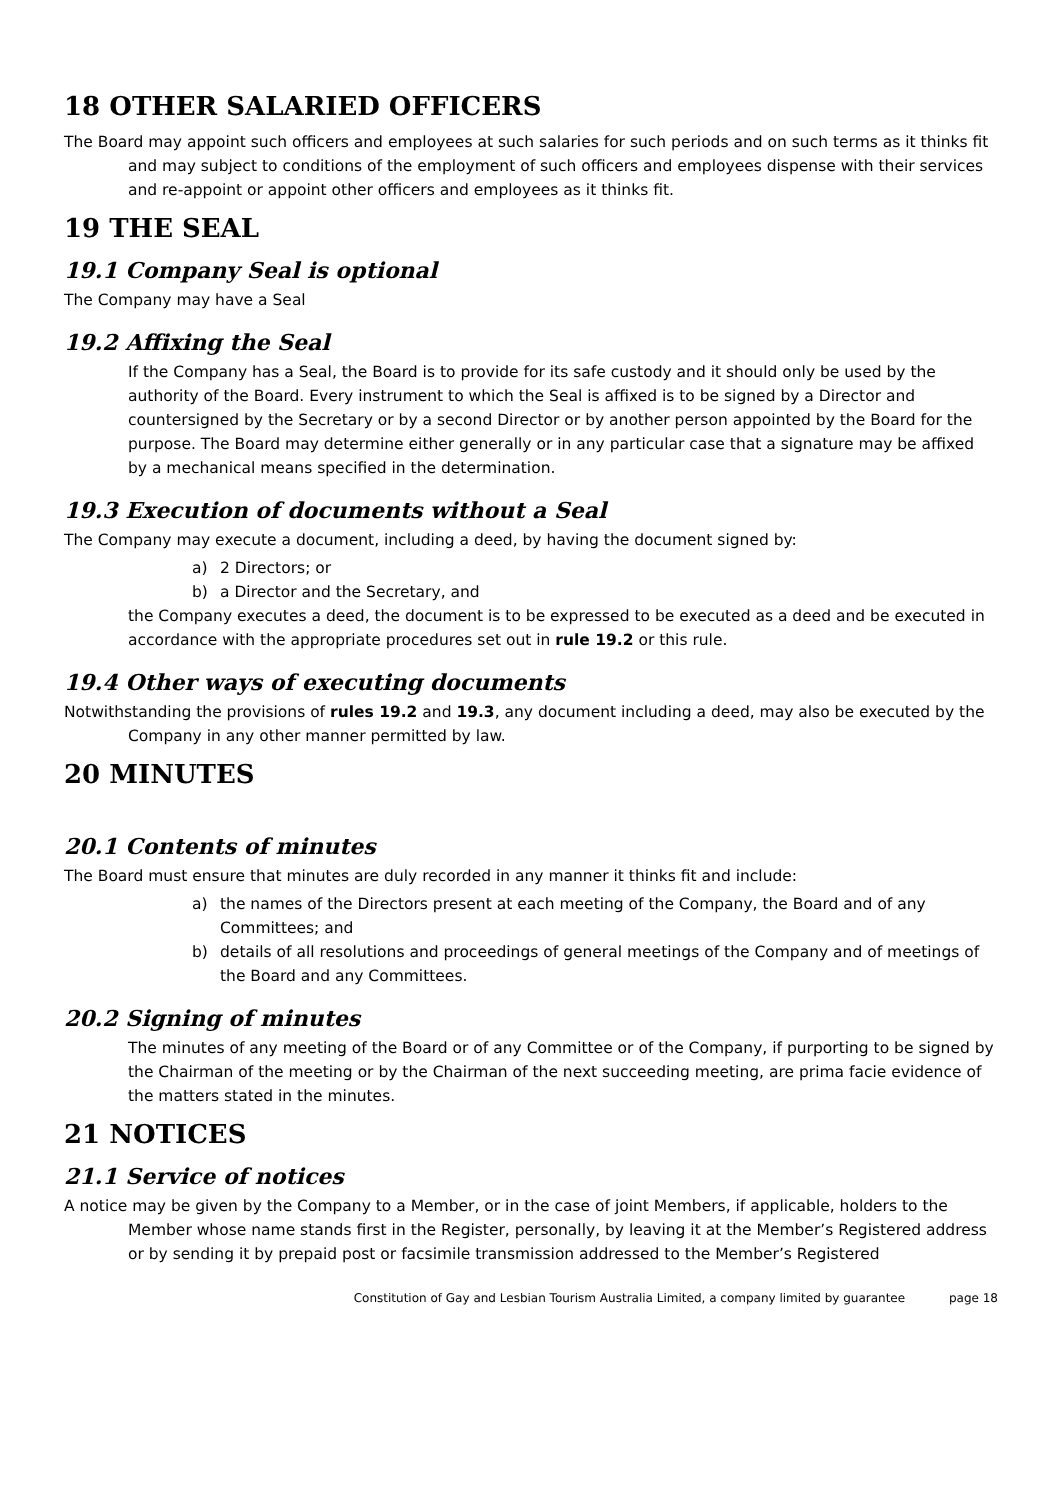18 OTHER SALARIED OFFICERS
The Board may appoint such officers and employees at such salaries for such periods and on such terms as it thinks fit and may subject to conditions of the employment of such officers and employees dispense with their services and re-appoint or appoint other officers and employees as it thinks fit.
19 THE SEAL
19.1 Company Seal is optional
The Company may have a Seal
19.2 Affixing the Seal
If the Company has a Seal, the Board is to provide for its safe custody and it should only be used by the authority of the Board. Every instrument to which the Seal is affixed is to be signed by a Director and countersigned by the Secretary or by a second Director or by another person appointed by the Board for the purpose. The Board may determine either generally or in any particular case that a signature may be affixed by a mechanical means specified in the determination.
19.3 Execution of documents without a Seal
The Company may execute a document, including a deed, by having the document signed by:
a) 2 Directors; or
b) a Director and the Secretary, and
the Company executes a deed, the document is to be expressed to be executed as a deed and be executed in accordance with the appropriate procedures set out in rule 19.2 or this rule.
19.4 Other ways of executing documents
Notwithstanding the provisions of rules 19.2 and 19.3, any document including a deed, may also be executed by the Company in any other manner permitted by law.
20 MINUTES
20.1 Contents of minutes
The Board must ensure that minutes are duly recorded in any manner it thinks fit and include:
a) the names of the Directors present at each meeting of the Company, the Board and of any Committees; and
b) details of all resolutions and proceedings of general meetings of the Company and of meetings of the Board and any Committees.
20.2 Signing of minutes
The minutes of any meeting of the Board or of any Committee or of the Company, if purporting to be signed by the Chairman of the meeting or by the Chairman of the next succeeding meeting, are prima facie evidence of the matters stated in the minutes.
21 NOTICES
21.1 Service of notices
A notice may be given by the Company to a Member, or in the case of joint Members, if applicable, holders to the Member whose name stands first in the Register, personally, by leaving it at the Member’s Registered address or by sending it by prepaid post or facsimile transmission addressed to the Member’s Registered
Constitution of Gay and Lesbian Tourism Australia Limited, a company limited by guarantee page 18